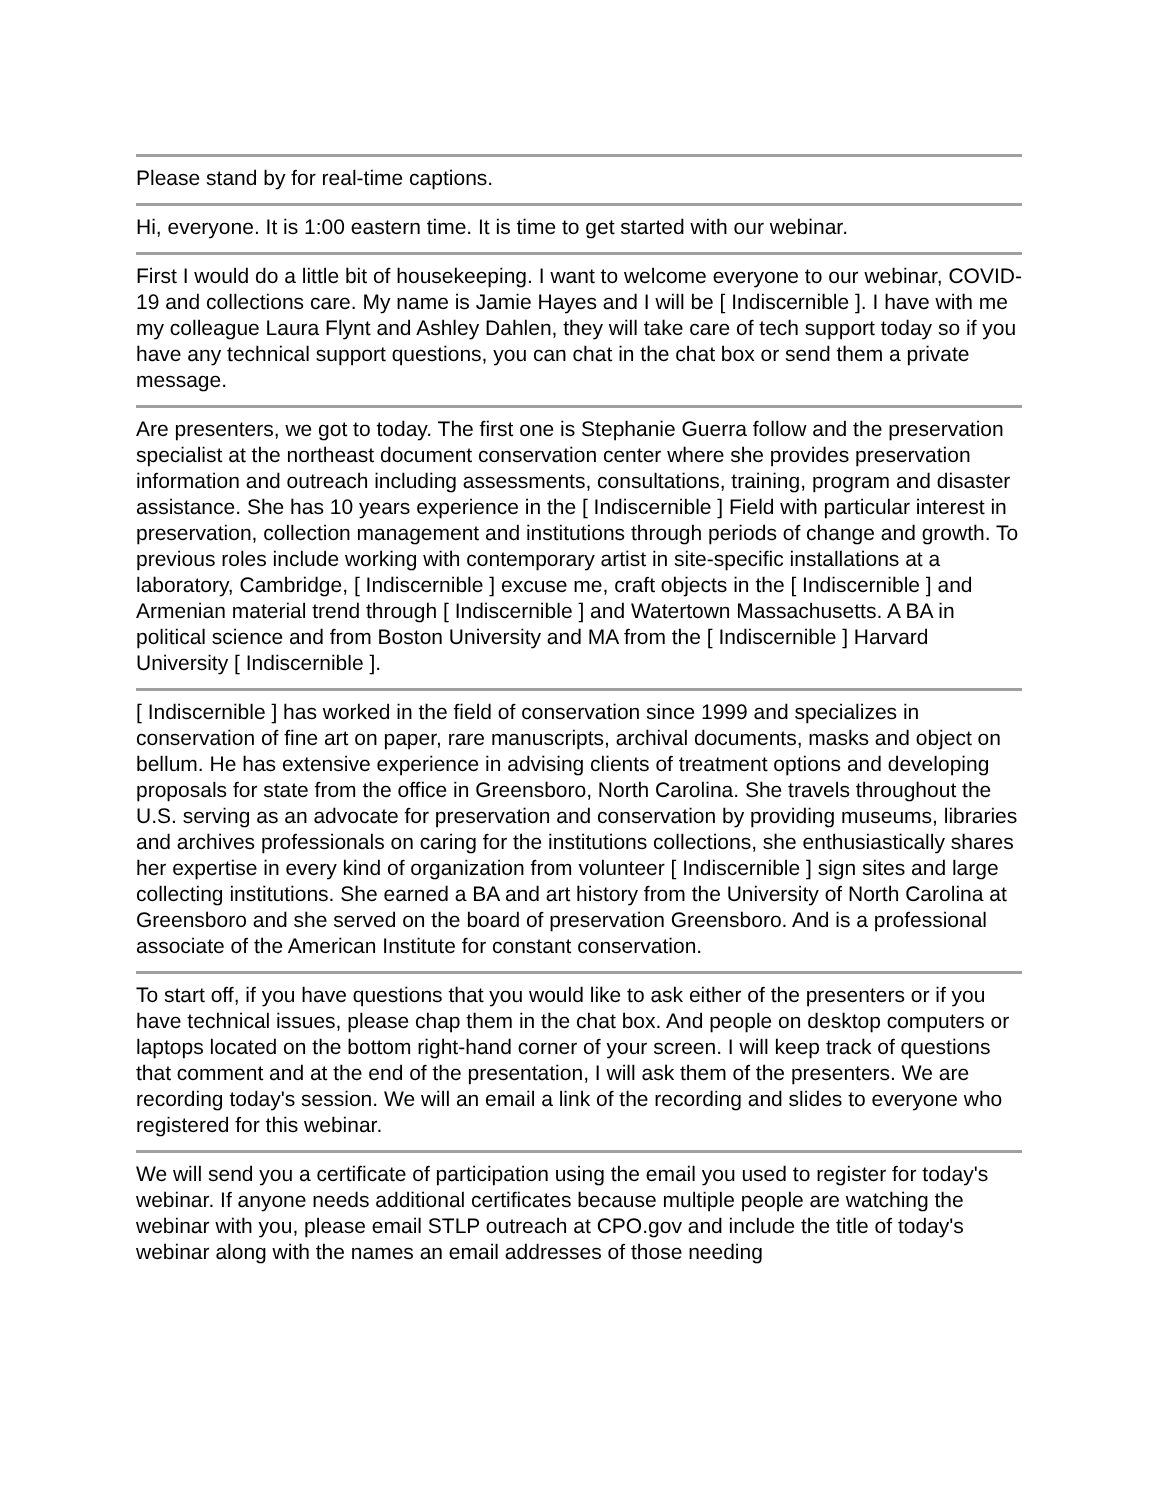Please stand by for real-time captions.
Hi, everyone. It is 1:00 eastern time. It is time to get started with our webinar.
First I would do a little bit of housekeeping. I want to welcome everyone to our webinar, COVID-19 and collections care. My name is Jamie Hayes and I will be [ Indiscernible ]. I have with me my colleague Laura Flynt and Ashley Dahlen, they will take care of tech support today so if you have any technical support questions, you can chat in the chat box or send them a private message.
Are presenters, we got to today. The first one is Stephanie Guerra follow and the preservation specialist at the northeast document conservation center where she provides preservation information and outreach including assessments, consultations, training, program and disaster assistance. She has 10 years experience in the [ Indiscernible ] Field with particular interest in preservation, collection management and institutions through periods of change and growth. To previous roles include working with contemporary artist in site-specific installations at a laboratory, Cambridge, [ Indiscernible ] excuse me, craft objects in the [ Indiscernible ] and Armenian material trend through [ Indiscernible ] and Watertown Massachusetts. A BA in political science and from Boston University and MA from the [ Indiscernible ] Harvard University [ Indiscernible ].
[ Indiscernible ] has worked in the field of conservation since 1999 and specializes in conservation of fine art on paper, rare manuscripts, archival documents, masks and object on bellum. He has extensive experience in advising clients of treatment options and developing proposals for state from the office in Greensboro, North Carolina. She travels throughout the U.S. serving as an advocate for preservation and conservation by providing museums, libraries and archives professionals on caring for the institutions collections, she enthusiastically shares her expertise in every kind of organization from volunteer [ Indiscernible ] sign sites and large collecting institutions. She earned a BA and art history from the University of North Carolina at Greensboro and she served on the board of preservation Greensboro. And is a professional associate of the American Institute for constant conservation.
To start off, if you have questions that you would like to ask either of the presenters or if you have technical issues, please chap them in the chat box. And people on desktop computers or laptops located on the bottom right-hand corner of your screen. I will keep track of questions that comment and at the end of the presentation, I will ask them of the presenters. We are recording today's session. We will an email a link of the recording and slides to everyone who registered for this webinar.
We will send you a certificate of participation using the email you used to register for today's webinar. If anyone needs additional certificates because multiple people are watching the webinar with you, please email STLP outreach at CPO.gov and include the title of today's webinar along with the names an email addresses of those needing